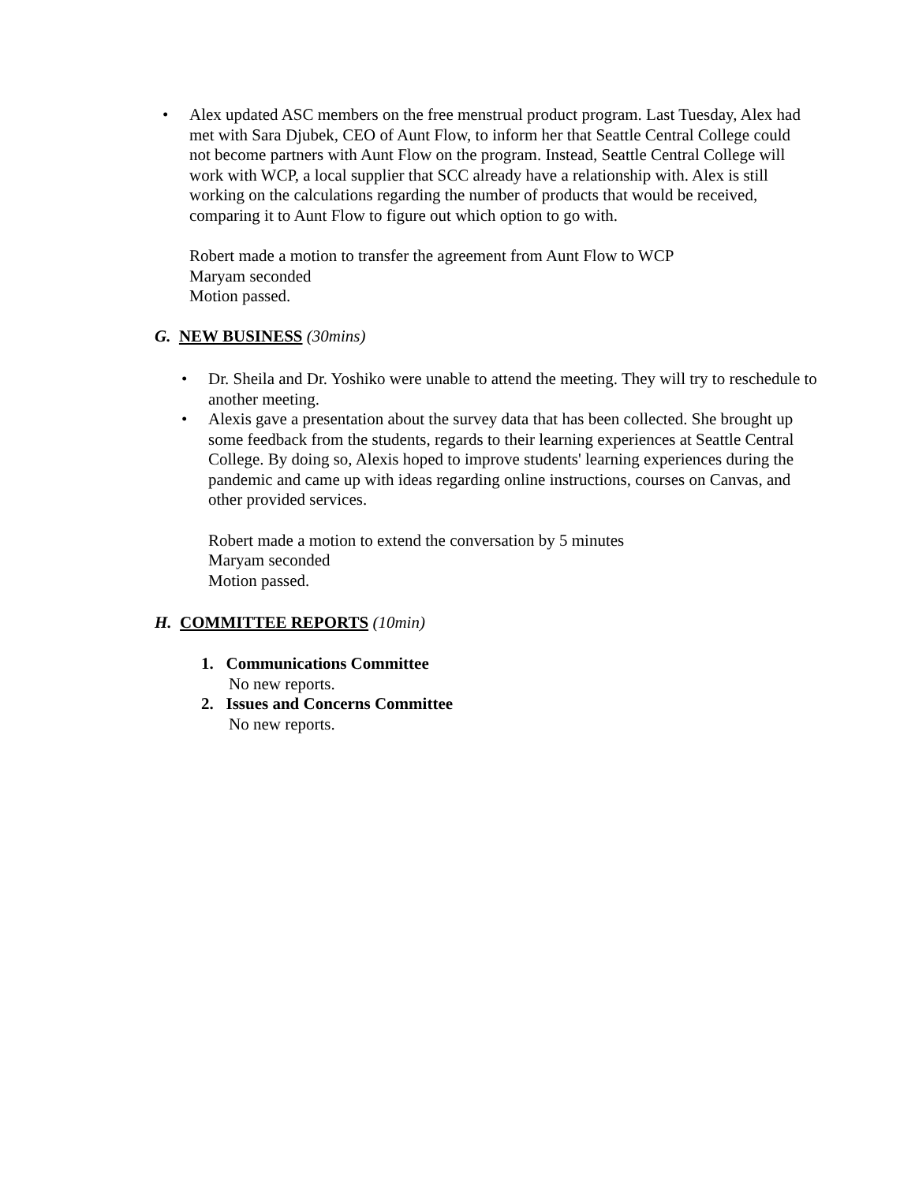•
Alex updated ASC members on the free menstrual product program. Last Tuesday, Alex had met with Sara Djubek, CEO of Aunt Flow, to inform her that Seattle Central College could not become partners with Aunt Flow on the program. Instead, Seattle Central College will work with WCP, a local supplier that SCC already have a relationship with. Alex is still working on the calculations regarding the number of products that would be received, comparing it to Aunt Flow to figure out which option to go with.
Robert made a motion to transfer the agreement from Aunt Flow to WCP
Maryam seconded
Motion passed.
G. NEW BUSINESS (30mins)
•
Dr. Sheila and Dr. Yoshiko were unable to attend the meeting. They will try to reschedule to another meeting.
•
Alexis gave a presentation about the survey data that has been collected. She brought up some feedback from the students, regards to their learning experiences at Seattle Central College. By doing so, Alexis hoped to improve students' learning experiences during the pandemic and came up with ideas regarding online instructions, courses on Canvas, and other provided services.
Robert made a motion to extend the conversation by 5 minutes
Maryam seconded
Motion passed.
H. COMMITTEE REPORTS (10min)
1. Communications Committee
No new reports.
2. Issues and Concerns Committee
No new reports.